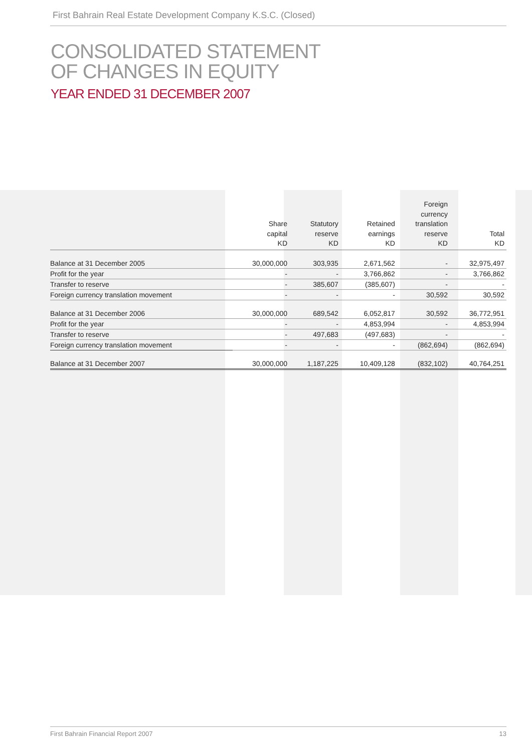First Bahrain Real Estate Development Company K.S.C. (Closed)
CONSOLIDATED STATEMENT
OF CHANGES IN EQUITY
YEAR ENDED 31 DECEMBER 2007
| | Share capital KD | Statutory reserve KD | Retained earnings KD | Foreign currency translation reserve KD | Total KD |
| --- | --- | --- | --- | --- | --- |
| Balance at 31 December 2005 | 30,000,000 | 303,935 | 2,671,562 | - | 32,975,497 |
| Profit for the year | - | - | 3,766,862 | - | 3,766,862 |
| Transfer to reserve | - | 385,607 | (385,607) | - | - |
| Foreign currency translation movement | - | - | - | 30,592 | 30,592 |
| Balance at 31 December 2006 | 30,000,000 | 689,542 | 6,052,817 | 30,592 | 36,772,951 |
| Profit for the year | - | - | 4,853,994 | - | 4,853,994 |
| Transfer to reserve | - | 497,683 | (497,683) | - | - |
| Foreign currency translation movement | - | - | - | (862,694) | (862,694) |
| Balance at 31 December 2007 | 30,000,000 | 1,187,225 | 10,409,128 | (832,102) | 40,764,251 |
First Bahrain Financial Report 2007 13